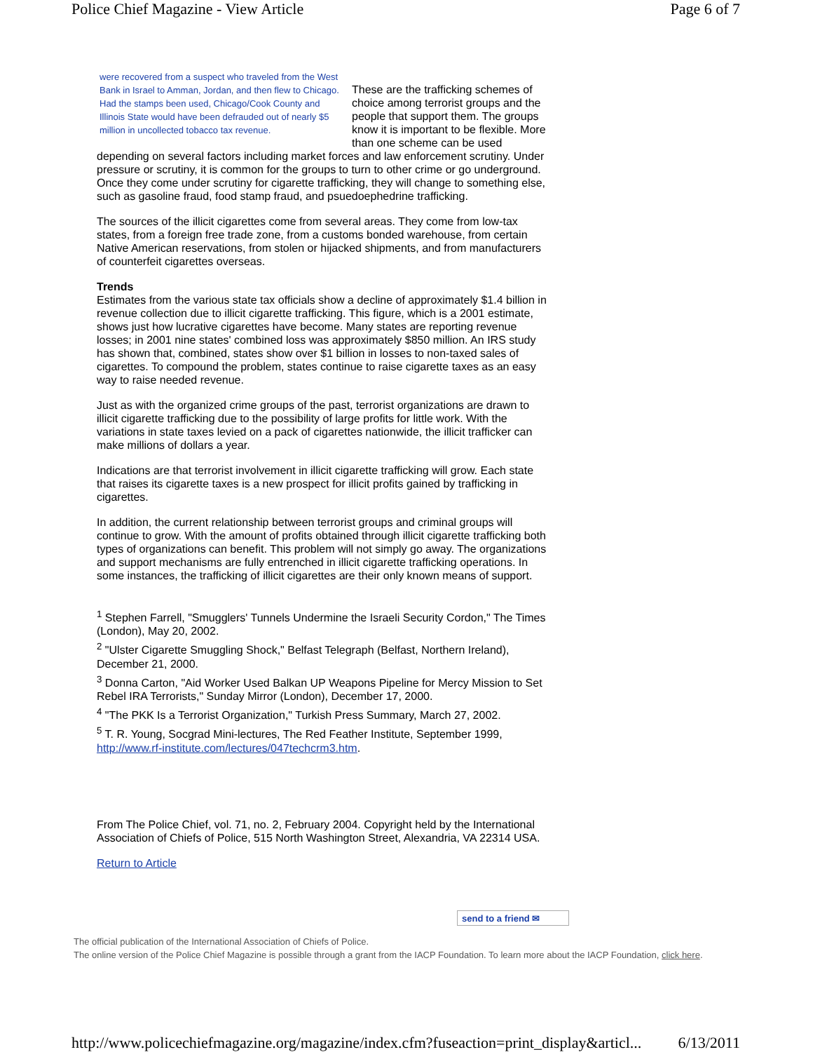Police Chief Magazine - View Article Page 6 of 7
were recovered from a suspect who traveled from the West Bank in Israel to Amman, Jordan, and then flew to Chicago. Had the stamps been used, Chicago/Cook County and Illinois State would have been defrauded out of nearly $5 million in uncollected tobacco tax revenue.
These are the trafficking schemes of choice among terrorist groups and the people that support them. The groups know it is important to be flexible. More than one scheme can be used depending on several factors including market forces and law enforcement scrutiny. Under pressure or scrutiny, it is common for the groups to turn to other crime or go underground. Once they come under scrutiny for cigarette trafficking, they will change to something else, such as gasoline fraud, food stamp fraud, and psuedoephedrine trafficking.
The sources of the illicit cigarettes come from several areas. They come from low-tax states, from a foreign free trade zone, from a customs bonded warehouse, from certain Native American reservations, from stolen or hijacked shipments, and from manufacturers of counterfeit cigarettes overseas.
Trends
Estimates from the various state tax officials show a decline of approximately $1.4 billion in revenue collection due to illicit cigarette trafficking. This figure, which is a 2001 estimate, shows just how lucrative cigarettes have become. Many states are reporting revenue losses; in 2001 nine states' combined loss was approximately $850 million. An IRS study has shown that, combined, states show over $1 billion in losses to non-taxed sales of cigarettes. To compound the problem, states continue to raise cigarette taxes as an easy way to raise needed revenue.
Just as with the organized crime groups of the past, terrorist organizations are drawn to illicit cigarette trafficking due to the possibility of large profits for little work. With the variations in state taxes levied on a pack of cigarettes nationwide, the illicit trafficker can make millions of dollars a year.
Indications are that terrorist involvement in illicit cigarette trafficking will grow. Each state that raises its cigarette taxes is a new prospect for illicit profits gained by trafficking in cigarettes.
In addition, the current relationship between terrorist groups and criminal groups will continue to grow. With the amount of profits obtained through illicit cigarette trafficking both types of organizations can benefit. This problem will not simply go away. The organizations and support mechanisms are fully entrenched in illicit cigarette trafficking operations. In some instances, the trafficking of illicit cigarettes are their only known means of support.
<sup>1</sup> Stephen Farrell, "Smugglers' Tunnels Undermine the Israeli Security Cordon," The Times (London), May 20, 2002.
<sup>2</sup> "Ulster Cigarette Smuggling Shock," Belfast Telegraph (Belfast, Northern Ireland), December 21, 2000.
<sup>3</sup> Donna Carton, "Aid Worker Used Balkan UP Weapons Pipeline for Mercy Mission to Set Rebel IRA Terrorists," Sunday Mirror (London), December 17, 2000.
<sup>4</sup> "The PKK Is a Terrorist Organization," Turkish Press Summary, March 27, 2002.
<sup>5</sup> T. R. Young, Socgrad Mini-lectures, The Red Feather Institute, September 1999, http://www.rf-institute.com/lectures/047techcrm3.htm.
From The Police Chief, vol. 71, no. 2, February 2004. Copyright held by the International Association of Chiefs of Police, 515 North Washington Street, Alexandria, VA 22314 USA.
Return to Article
send to a friend ✉
The official publication of the International Association of Chiefs of Police.
The online version of the Police Chief Magazine is possible through a grant from the IACP Foundation. To learn more about the IACP Foundation, click here.
http://www.policechiefmagazine.org/magazine/index.cfm?fuseaction=print_display&articl... 6/13/2011